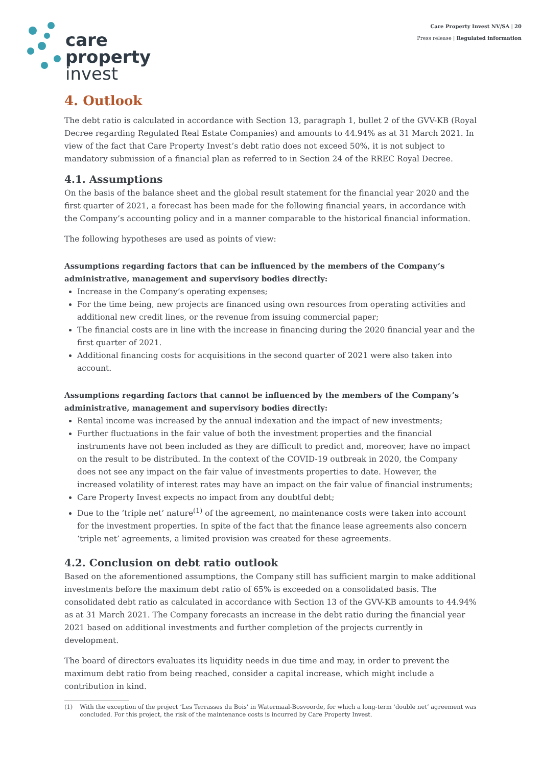care
property
invest
Care Property Invest NV/SA | 20
Press release | Regulated information
4. Outlook
The debt ratio is calculated in accordance with Section 13, paragraph 1, bullet 2 of the GVV-KB (Royal Decree regarding Regulated Real Estate Companies) and amounts to 44.94% as at 31 March 2021. In view of the fact that Care Property Invest’s debt ratio does not exceed 50%, it is not subject to mandatory submission of a financial plan as referred to in Section 24 of the RREC Royal Decree.
4.1. Assumptions
On the basis of the balance sheet and the global result statement for the financial year 2020 and the first quarter of 2021, a forecast has been made for the following financial years, in accordance with the Company’s accounting policy and in a manner comparable to the historical financial information.
The following hypotheses are used as points of view:
Assumptions regarding factors that can be influenced by the members of the Company’s administrative, management and supervisory bodies directly:
Increase in the Company’s operating expenses;
For the time being, new projects are financed using own resources from operating activities and additional new credit lines, or the revenue from issuing commercial paper;
The financial costs are in line with the increase in financing during the 2020 financial year and the first quarter of 2021.
Additional financing costs for acquisitions in the second quarter of 2021 were also taken into account.
Assumptions regarding factors that cannot be influenced by the members of the Company’s administrative, management and supervisory bodies directly:
Rental income was increased by the annual indexation and the impact of new investments;
Further fluctuations in the fair value of both the investment properties and the financial instruments have not been included as they are difficult to predict and, moreover, have no impact on the result to be distributed. In the context of the COVID-19 outbreak in 2020, the Company does not see any impact on the fair value of investments properties to date. However, the increased volatility of interest rates may have an impact on the fair value of financial instruments;
Care Property Invest expects no impact from any doubtful debt;
Due to the ‘triple net’ nature<sup>(1)</sup> of the agreement, no maintenance costs were taken into account for the investment properties. In spite of the fact that the finance lease agreements also concern ‘triple net’ agreements, a limited provision was created for these agreements.
4.2. Conclusion on debt ratio outlook
Based on the aforementioned assumptions, the Company still has sufficient margin to make additional investments before the maximum debt ratio of 65% is exceeded on a consolidated basis. The consolidated debt ratio as calculated in accordance with Section 13 of the GVV-KB amounts to 44.94% as at 31 March 2021. The Company forecasts an increase in the debt ratio during the financial year 2021 based on additional investments and further completion of the projects currently in development.
The board of directors evaluates its liquidity needs in due time and may, in order to prevent the maximum debt ratio from being reached, consider a capital increase, which might include a contribution in kind.
(1) With the exception of the project ‘Les Terrasses du Bois’ in Watermaal-Bosvoorde, for which a long-term ‘double net’ agreement was concluded. For this project, the risk of the maintenance costs is incurred by Care Property Invest.